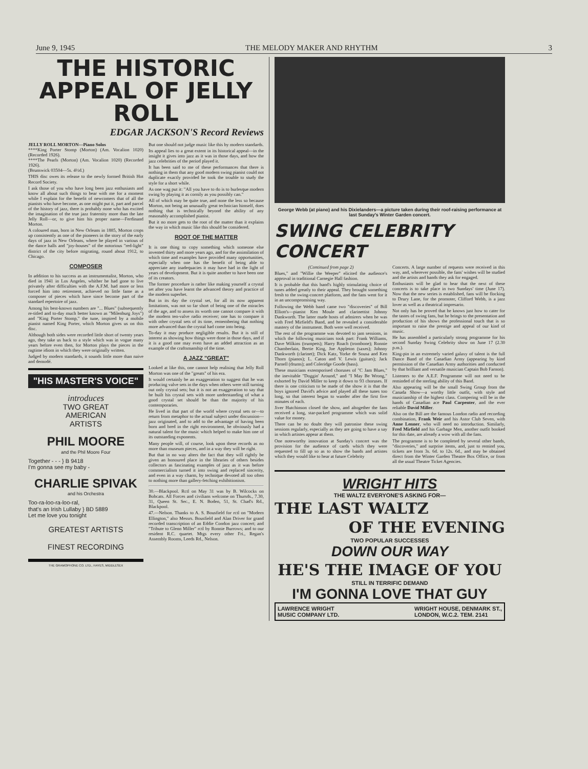June 9, 1945 THE MELODY MAKER AND RHYTHM 3
THE HISTORIC APPEAL OF JELLY ROLL
EDGAR JACKSON'S Record Reviews
JELLY ROLL MORTON—Piano Solos
****King Porter Stomp (Morton) (Am. Vocalion 1020) (Recorded 1926).
****The Pearls (Morton) (Am. Vocalion 1020) (Recorded 1926).
(Brunswick 03504—5s. 4½d.)
THIS disc owes its release to the newly formed British Hot Record Society.
I ask those of you who have long been jazz enthusiasts and know all about such things to bear with me for a moment while I explain for the benefit of newcomers that of all the pianists who have become, as one might put it, part and parcel of the history of jazz, there is probably none who has excited the imagination of the true jazz fraternity more than the late Jelly Roll—or, to give him his proper name—Ferdinand Morton.
A coloured man, born in New Orleans in 1885, Morton crops up consistently as one of the pioneers in the story of the early days of jazz in New Orleans, where he played in various of the dance halls and "joy-houses" of the notorious "red-light" district of the city before migrating, round about 1912, to Chicago.
COMPOSER
In addition to his success as an instrumentalist, Morton, who died in 1941 in Los Angeles, whither he had gone to live privately after difficulties with the A.F.M. had more or less forced him into retirement, achieved no little fame as a composer of pieces which have since become part of the standard repertoire of jazz.
Among his best-known numbers are "... Blues" (subsequently re-titled and to-day much better known as "Milenburg Joys") and "King Porter Stomp," the tune, inspired by a mobile pianist named King Porter, which Morton gives us on this disc.
Although both sides were recorded little short of twenty years ago, they take us back to a style which was in vogue many years before even then, for Morton plays the pieces in the ragtime idiom in which they were originally written.
Judged by modern standards, it sounds little more than naive and demodé.
"HIS MASTER'S VOICE"
introduces
TWO GREAT
AMERICAN
ARTISTS
PHIL MOORE
and the Phil Moore Four
Together - - - } B 9418
I'm gonna see my baby -
CHARLIE SPIVAK
and his Orchestra
Too-ra-loo-ra-loo-ral,
that's an Irish Lullaby } BD 5889
Let me love you tonight
GREATEST ARTISTS
FINEST RECORDING
THE GRAMOPHONE CO. LTD., HAYES, MIDDLESEX
But one should not judge music like this by modern standards.
Its appeal lies to a great extent in its historical appeal—in the insight it gives into jazz as it was in those days, and how the jazz celebrities of the period played it.
It has been said to me of these performances that there is nothing in them that any good modern swing pianist could not duplicate exactly provided he took the trouble to study the style for a short while.
As one wag put it: "All you have to do is to burlesque modern swing by playing it as cornily as you possibly can."
All of which may be quite true, and none the less so because Morton, not being an unusually great technician himself, does nothing that is technically beyond the ability of any reasonably accomplished pianist.
But it no more gets to the root of the matter than it explains the way in which music like this should be considered.
ROOT OF THE MATTER
It is one thing to copy something which someone else invented thirty and more years ago, and for the assimilation of which time and examples have provided many opportunities, especially when one has the benefit of being able to appreciate any inadequacies it may have had in the light of years of development. But it is quite another to have been one of its creators.
The former procedure is rather like making yourself a crystal set after you have learnt the advanced theory and practice of the modern superhet.
But in its day the crystal set, for all its now apparent limitations, was not so far short of being one of the miracles of the age, and to assess its worth one cannot compare it with the modern ten-valve radio receiver; one has to compare it with other crystal sets of its time, remembering that nothing more advanced than the crystal had come into being.
To-day it may produce negligible results. But it is still of interest as showing how things were done in those days, and if it is a good one may even have an added attraction as an example of the craftsmanship of the time.
A JAZZ "GREAT"
Looked at like this, one cannot help realising that Jelly Roll Morton was one of the "greats" of his era.
It would certainly be an exaggeration to suggest that he was producing valve sets in the days when others were still turning out only crystal sets; but it is not an exaggeration to say that he built his crystal sets with more understanding of what a good crystal set should be than the majority of his contemporaries.
He lived in that part of the world where crystal sets or—to return from metaphor to the actual subject under discussion—jazz originated, and to add to the advantage of having been born and bred in the right environment, he obviously had a natural talent for the music which helped to make him one of its outstanding exponents.
Many people will, of course, look upon these records as no more than museum pieces, and in a way they will be right.
But that in no way alters the fact that they will rightly be given an honoured place in the libraries of others besides collectors as fascinating examples of jazz as it was before commercialism turned it into swing and replaced sincerity, and even in a way charm, by technique devoted all too often to nothing more than gallery-fetching exhibitionism.
30.—Blackpool. Rctl on May 31 was by B. Wilcocks on Bobcats. All Forces and civilians welcome on Thursds., 7.30, 31, Queen St. Sec., E. N. Boden, 51, St. Chad's Rd., Blackpool.
47.—Nelson. Thanks to A. S. Bousfield for rctl on "Modern Ellington," also Messrs. Bousfield and Alan Driver for grand recorded transcription of an Eddie Condon jazz concert; and "Tribute to Glenn Miller" rctl by Ronnie Burrows; and to our resident R.C. quartet. Mtgs every other Fri., Regan's Assembly Rooms, Leeds Rd., Nelson.
George Webb (at piano) and his Dixielanders—a picture taken during their roof-raising performance at last Sunday's Winter Garden concert.
SWING CELEBRITY CONCERT
(Continued from page 2)
Blues," and "Willie the Weeper" elicited the audience's approval in traditional Carnegie Hall fashion.
It is probable that this band's highly stimulating choice of tunes added greatly to their appeal. They brought something fresh to the swing-concert platform, and the fans went for it in an uncompromising way.
Following the Webb band came two "discoveries" of Bill Elliott's—pianist Ken Moule and clarinettist Johnny Dankworth. The latter made hosts of admirers when he was with Fred Mirfield's Band, and he revealed a considerable mastery of the instrument. Both were well received.
The rest of the programme was devoted to jam sessions, in which the following musicians took part: Frank Williams, Dave Wilkins (trumpets); Harry Roach (trombone); Ronnie Chamberlain, Bertie King, Joe Appleton (saxes); Johnny Dankworth (clarinet); Dick Katz, Yorke de Sousa and Ken Thorn (pianos); L. Caton and V. Lewis (guitars); Jack Parnell (drums); and Coleridge Goode (bass).
These musicians extemporised choruses of "C Jam Blues," the inevitable "Doggin' Around," and "I May Be Wrong," exhorted by David Miller to keep it down to 93 choruses. If there is one criticism to be made of the show it is that the boys ignored David's advice and played all these tunes too long, so that interest began to wander after the first five minutes of each.
Jiver Hutchinson closed the show, and altogether the fans received a long, star-packed programme which was solid value for money.
There can be no doubt they will patronise these swing sessions regularly, especially as they are going to have a say in which artistes appear at them.
One noteworthy innovation at Sunday's concert was the provision for the audience of cards which they were requested to fill up so as to show the bands and artistes which they would like to hear at future Celebrity
Concerts. A large number of requests were received in this way, and, wherever possible, the fans' wishes will be studied and the artists and bands they ask for engaged.
Enthusiasts will be glad to hear that the next of these concerts is to take place in two Sundays' time (June 17). Now that the new series is established, fans will be flocking to Drury Lane, for the promoter, Clifford Webb, is a jazz lover as well as a theatrical impresario.
Not only has he proved that he knows just how to cater for the tastes of swing fans, but he brings to the presentation and production of his shows the professional touch that is so important to raise the prestige and appeal of our kind of music.
He has assembled a particularly strong programme for his second Sunday Swing Celebrity show on June 17 (2.30 p.m.).
King-pin in an extremely varied galaxy of talent is the full Dance Band of the Canadian Army (appearing by kind permission of the Canadian Army authorities and conducted by that brilliant and versatile musician Captain Bob Farnon).
Listeners to the A.E.F. Programme will not need to be reminded of the sterling ability of this Band.
Also appearing will be the small Swing Group from the Canada Show—a worthy little outfit, with style and musicianship of the highest class. Compering will be in the hands of Canadian ace Paul Carpenter, and the ever reliable David Miller.
Also on the Bill are the famous London radio and recording combination, Frank Weir and his Astor Club Seven, with Anne Lenner, who will need no introduction. Similarly, Fred Mirfield and his Garbage Men, another outfit booked for this date, are already a wow with all the fans.
The programme is to be completed by several other bands, "discoveries," and surprise items, and, just to remind you, tickets are from 3s. 6d. to 12s. 6d., and may be obtained direct from the Winter Garden Theatre Box Office, or from all the usual Theatre Ticket Agencies.
WRIGHT HITS
THE WALTZ EVERYONE'S ASKING FOR—
THE LAST WALTZ
OF THE EVENING
TWO POPULAR SUCCESSES
DOWN OUR WAY
HE'S THE IMAGE OF YOU
STILL IN TERRIFIC DEMAND
I'M GONNA LOVE THAT GUY
LAWRENCE WRIGHT
MUSIC COMPANY LTD.
WRIGHT HOUSE, DENMARK ST.,
LONDON, W.C.2. TEM. 2141